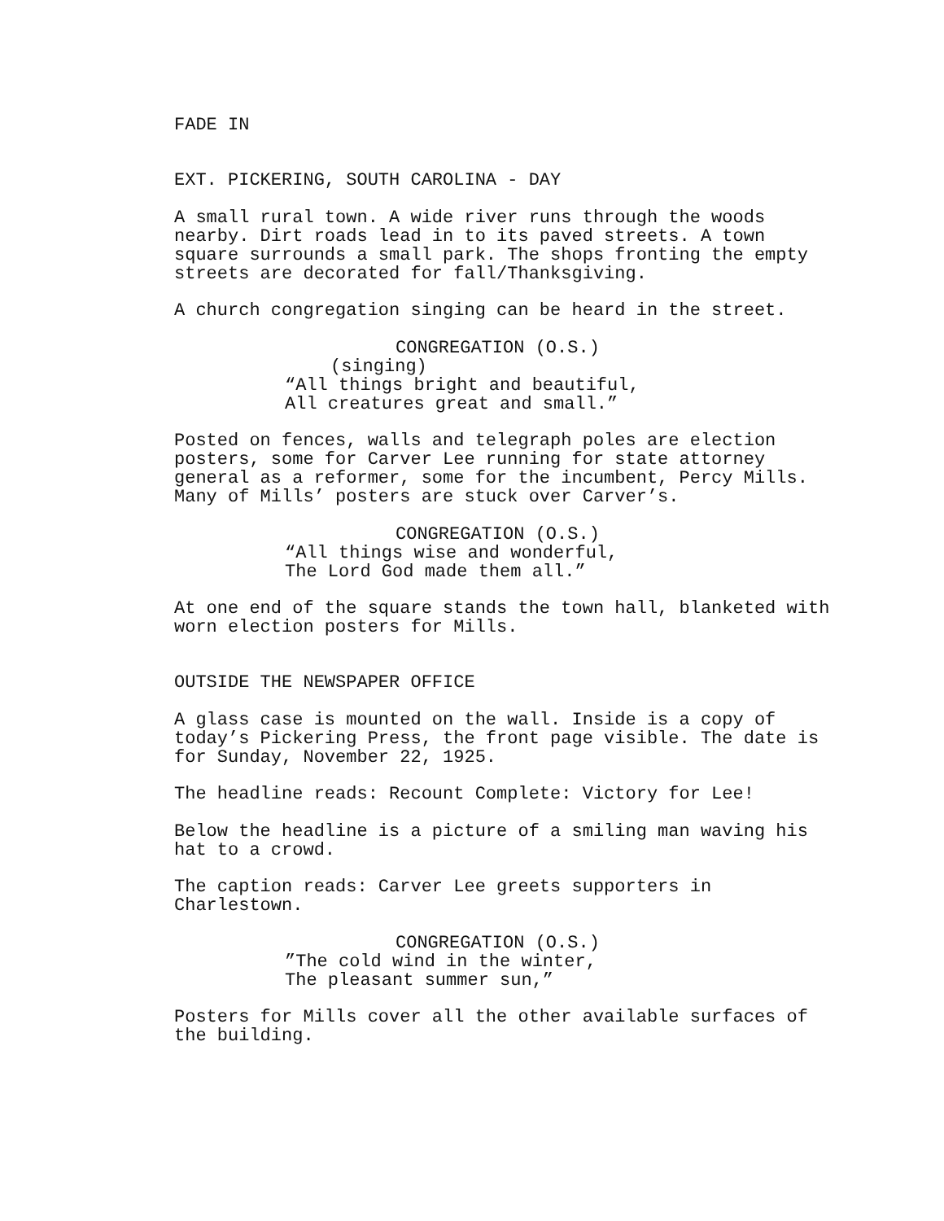FADE IN
EXT. PICKERING, SOUTH CAROLINA - DAY
A small rural town. A wide river runs through the woods nearby. Dirt roads lead in to its paved streets. A town square surrounds a small park. The shops fronting the empty streets are decorated for fall/Thanksgiving.
A church congregation singing can be heard in the street.
CONGREGATION (O.S.)
(singing)
“All things bright and beautiful, All creatures great and small.”
Posted on fences, walls and telegraph poles are election posters, some for Carver Lee running for state attorney general as a reformer, some for the incumbent, Percy Mills. Many of Mills’ posters are stuck over Carver’s.
CONGREGATION (O.S.)
“All things wise and wonderful, The Lord God made them all.”
At one end of the square stands the town hall, blanketed with worn election posters for Mills.
OUTSIDE THE NEWSPAPER OFFICE
A glass case is mounted on the wall. Inside is a copy of today’s Pickering Press, the front page visible. The date is for Sunday, November 22, 1925.
The headline reads: Recount Complete: Victory for Lee!
Below the headline is a picture of a smiling man waving his hat to a crowd.
The caption reads: Carver Lee greets supporters in Charlestown.
CONGREGATION (O.S.)
”The cold wind in the winter, The pleasant summer sun,”
Posters for Mills cover all the other available surfaces of the building.